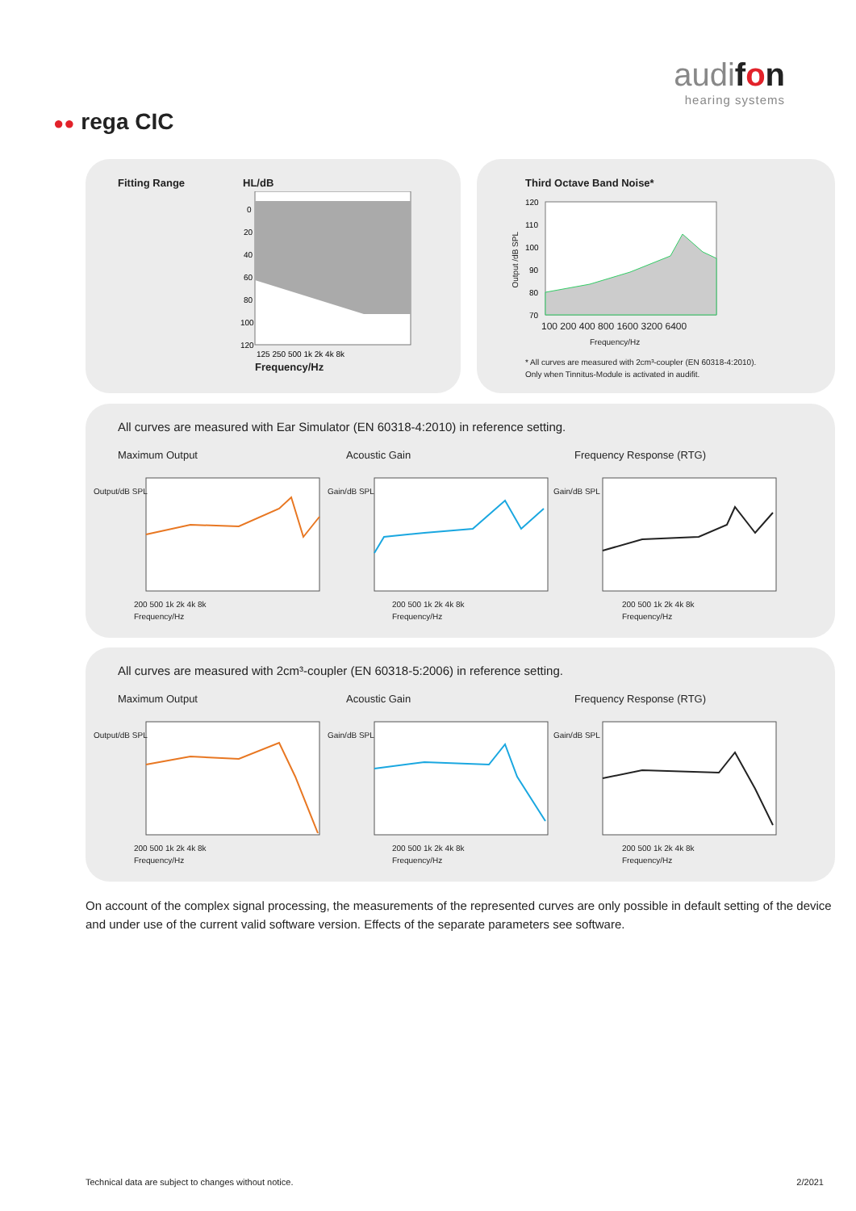audifon
hearing systems
●● rega CIC
Fitting Range HL/dB
0
20
40
60
80
100
120
125 250 500 1k 2k 4k 8k
Frequency/Hz
Third Octave Band Noise*
120
110
100
90
80
70
100 200 400 800 1600 3200 6400
Frequency/Hz
Output /dB SPL
* All curves are measured with 2cm³-coupler (EN 60318-4:2010).
Only when Tinnitus-Module is activated in audifit.
All curves are measured with Ear Simulator (EN 60318-4:2010) in reference setting.
Maximum Output Acoustic Gain Frequency Response (RTG)
200 500 1k 2k 4k 8k
Frequency/Hz
200 500 1k 2k 4k 8k
Frequency/Hz
200 500 1k 2k 4k 8k
Frequency/Hz
Output/dB SPL Gain/dB SPL Gain/dB SPL
All curves are measured with 2cm³-coupler (EN 60318-5:2006) in reference setting.
Maximum Output Acoustic Gain Frequency Response (RTG)
200 500 1k 2k 4k 8k
Frequency/Hz
200 500 1k 2k 4k 8k
Frequency/Hz
200 500 1k 2k 4k 8k
Frequency/Hz
Output/dB SPL Gain/dB SPL Gain/dB SPL
On account of the complex signal processing, the measurements of the represented curves are only possible in default setting of the device and under use of the current valid software version. Effects of the separate parameters see software.
Technical data are subject to changes without notice.
2/2021